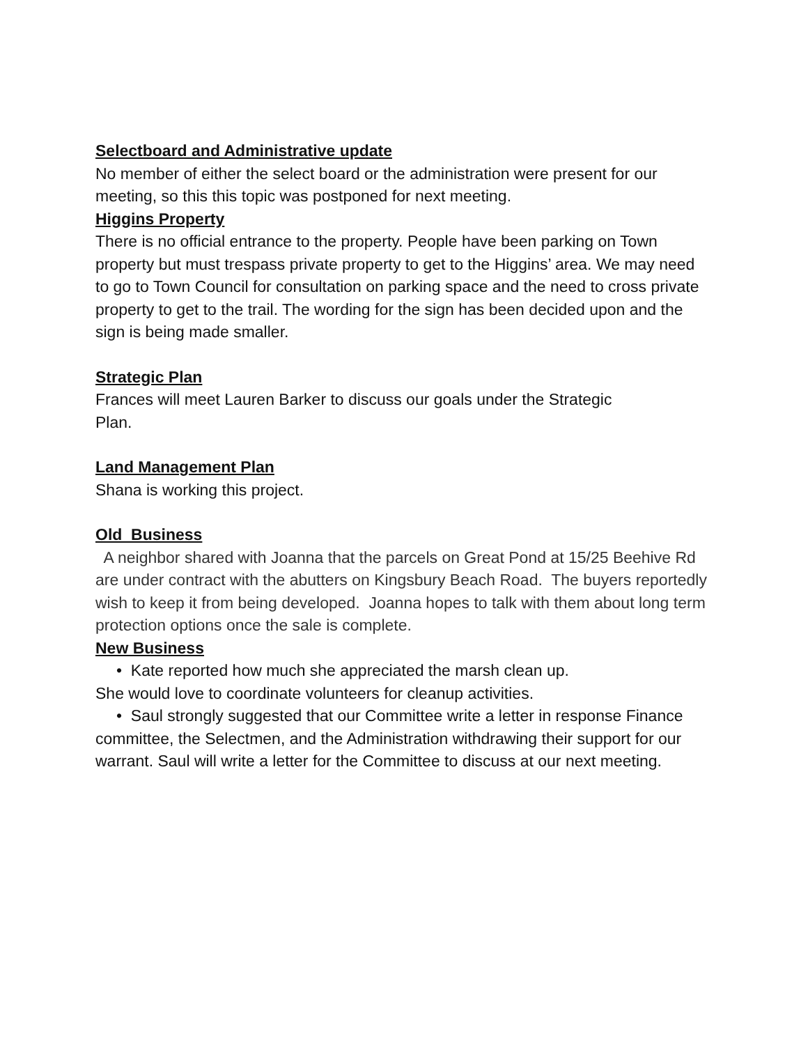Selectboard and Administrative update
No member of either the select board or the administration were present for our meeting, so this this topic was postponed for next meeting.
Higgins Property
There is no official entrance to the property. People have been parking on Town property but must trespass private property to get to the Higgins’ area. We may need to go to Town Council for consultation on parking space and the need to cross private property to get to the trail. The wording for the sign has been decided upon and the sign is being made smaller.
Strategic Plan
Frances will meet Lauren Barker to discuss our goals under the Strategic
Plan.
Land Management Plan
Shana is working this project.
Old Business
A neighbor shared with Joanna that the parcels on Great Pond at 15/25 Beehive Rd are under contract with the abutters on Kingsbury Beach Road. The buyers reportedly wish to keep it from being developed. Joanna hopes to talk with them about long term protection options once the sale is complete.
New Business
• Kate reported how much she appreciated the marsh clean up.
She would love to coordinate volunteers for cleanup activities.
• Saul strongly suggested that our Committee write a letter in response Finance committee, the Selectmen, and the Administration withdrawing their support for our warrant. Saul will write a letter for the Committee to discuss at our next meeting.